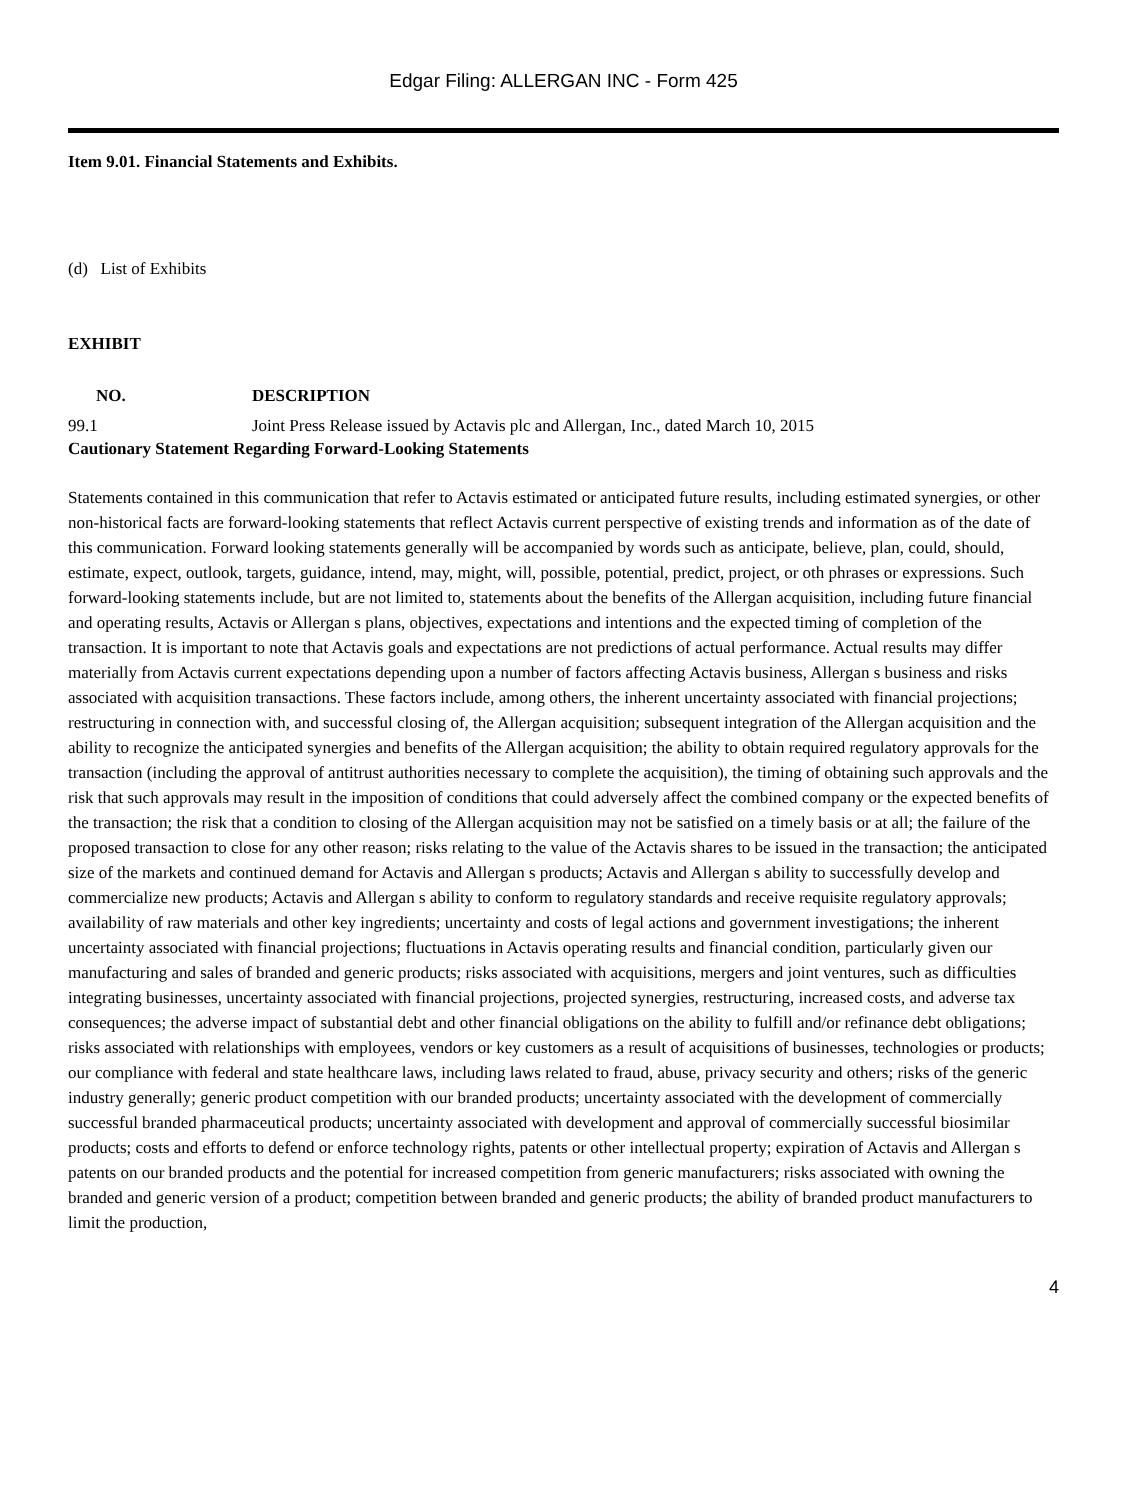Edgar Filing: ALLERGAN INC - Form 425
Item 9.01. Financial Statements and Exhibits.
(d) List of Exhibits
EXHIBIT
| NO. | DESCRIPTION |
| --- | --- |
| 99.1 | Joint Press Release issued by Actavis plc and Allergan, Inc., dated March 10, 2015 |
Cautionary Statement Regarding Forward-Looking Statements
Statements contained in this communication that refer to Actavis estimated or anticipated future results, including estimated synergies, or other non-historical facts are forward-looking statements that reflect Actavis current perspective of existing trends and information as of the date of this communication. Forward looking statements generally will be accompanied by words such as anticipate, believe, plan, could, should, estimate, expect, outlook, targets, guidance, intend, may, might, will, possible, potential, predict, project, or oth phrases or expressions. Such forward-looking statements include, but are not limited to, statements about the benefits of the Allergan acquisition, including future financial and operating results, Actavis or Allergan s plans, objectives, expectations and intentions and the expected timing of completion of the transaction. It is important to note that Actavis goals and expectations are not predictions of actual performance. Actual results may differ materially from Actavis current expectations depending upon a number of factors affecting Actavis business, Allergan s business and risks associated with acquisition transactions. These factors include, among others, the inherent uncertainty associated with financial projections; restructuring in connection with, and successful closing of, the Allergan acquisition; subsequent integration of the Allergan acquisition and the ability to recognize the anticipated synergies and benefits of the Allergan acquisition; the ability to obtain required regulatory approvals for the transaction (including the approval of antitrust authorities necessary to complete the acquisition), the timing of obtaining such approvals and the risk that such approvals may result in the imposition of conditions that could adversely affect the combined company or the expected benefits of the transaction; the risk that a condition to closing of the Allergan acquisition may not be satisfied on a timely basis or at all; the failure of the proposed transaction to close for any other reason; risks relating to the value of the Actavis shares to be issued in the transaction; the anticipated size of the markets and continued demand for Actavis and Allergan s products; Actavis and Allergan s ability to successfully develop and commercialize new products; Actavis and Allergan s ability to conform to regulatory standards and receive requisite regulatory approvals; availability of raw materials and other key ingredients; uncertainty and costs of legal actions and government investigations; the inherent uncertainty associated with financial projections; fluctuations in Actavis operating results and financial condition, particularly given our manufacturing and sales of branded and generic products; risks associated with acquisitions, mergers and joint ventures, such as difficulties integrating businesses, uncertainty associated with financial projections, projected synergies, restructuring, increased costs, and adverse tax consequences; the adverse impact of substantial debt and other financial obligations on the ability to fulfill and/or refinance debt obligations; risks associated with relationships with employees, vendors or key customers as a result of acquisitions of businesses, technologies or products; our compliance with federal and state healthcare laws, including laws related to fraud, abuse, privacy security and others; risks of the generic industry generally; generic product competition with our branded products; uncertainty associated with the development of commercially successful branded pharmaceutical products; uncertainty associated with development and approval of commercially successful biosimilar products; costs and efforts to defend or enforce technology rights, patents or other intellectual property; expiration of Actavis and Allergan s patents on our branded products and the potential for increased competition from generic manufacturers; risks associated with owning the branded and generic version of a product; competition between branded and generic products; the ability of branded product manufacturers to limit the production,
4